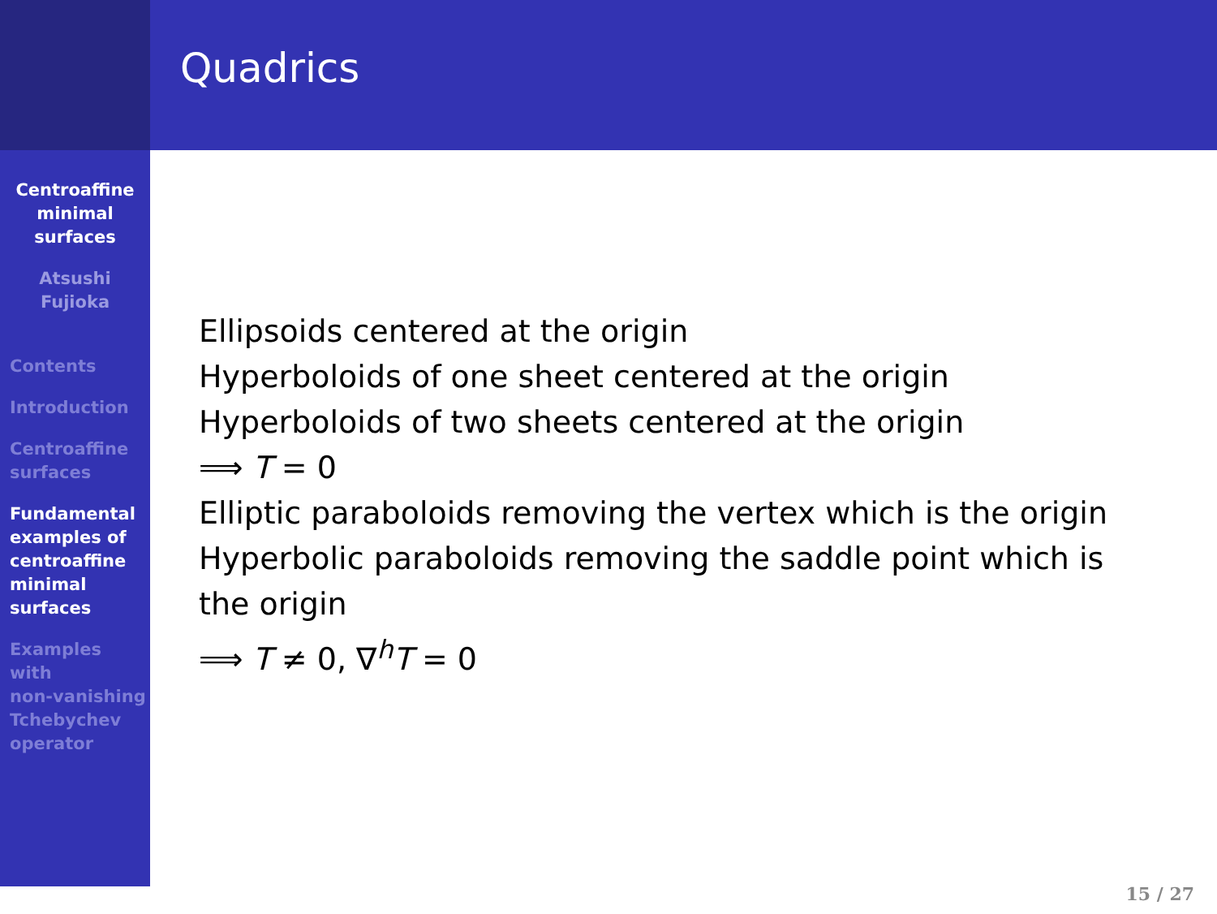Quadrics
Centroaffine
minimal
surfaces
Atsushi
Fujioka
Contents
Introduction
Centroaffine
surfaces
Fundamental
examples of
centroaffine
minimal
surfaces
Examples
with
non-vanishing
Tchebychev
operator
Ellipsoids centered at the origin
Hyperboloids of one sheet centered at the origin
Hyperboloids of two sheets centered at the origin
⟹ T = 0
Elliptic paraboloids removing the vertex which is the origin
Hyperbolic paraboloids removing the saddle point which is the origin
⟹ T ≠ 0, ∇<sup>h</sup>T = 0
15 / 27